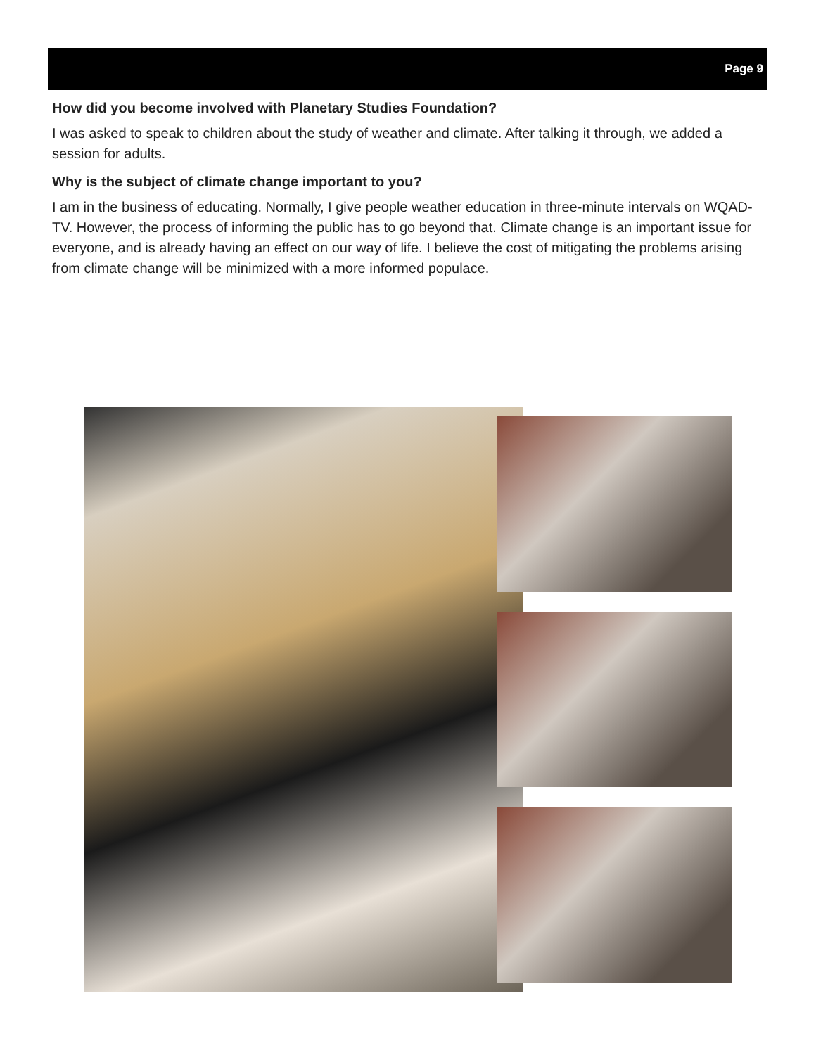Page 9
How did you become involved with Planetary Studies Foundation?
I was asked to speak to children about the study of weather and climate. After talking it through, we added a session for adults.
Why is the subject of climate change important to you?
I am in the business of educating. Normally, I give people weather education in three-minute intervals on WQAD-TV. However, the process of informing the public has to go beyond that. Climate change is an important issue for everyone, and is already having an effect on our way of life. I believe the cost of mitigating the problems arising from climate change will be minimized with a more informed populace.